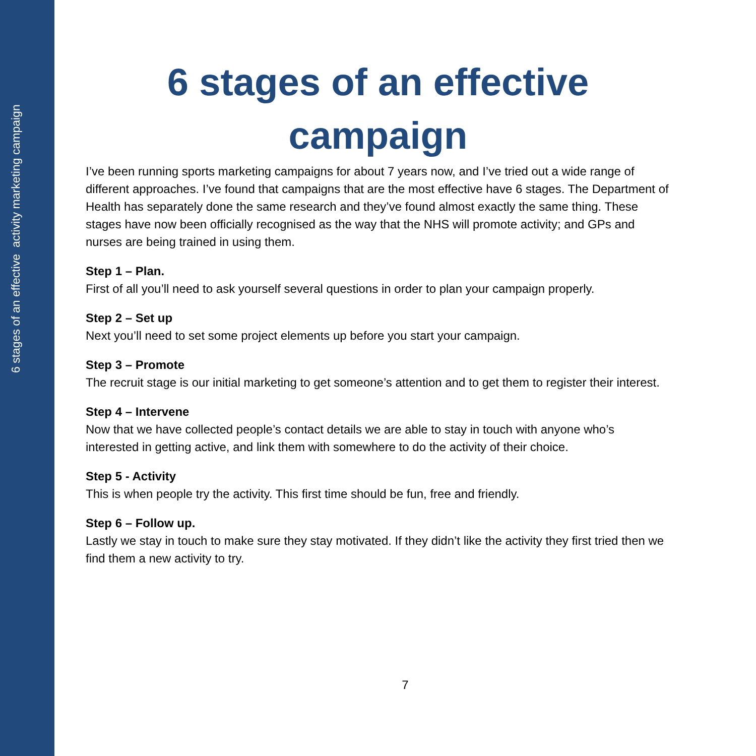6 stages of an effective activity marketing campaign
6 stages of an effective campaign
I’ve been running sports marketing campaigns for about 7 years now, and I’ve tried out a wide range of different approaches. I’ve found that campaigns that are the most effective have 6 stages. The Department of Health has separately done the same research and they’ve found almost exactly the same thing. These stages have now been officially recognised as the way that the NHS will promote activity; and GPs and nurses are being trained in using them.
Step 1 – Plan.
First of all you’ll need to ask yourself several questions in order to plan your campaign properly.
Step 2 – Set up
Next you’ll need to set some project elements up before you start your campaign.
Step 3 – Promote
The recruit stage is our initial marketing to get someone’s attention and to get them to register their interest.
Step 4 – Intervene
Now that we have collected people’s contact details we are able to stay in touch with anyone who’s interested in getting active, and link them with somewhere to do the activity of their choice.
Step 5 - Activity
This is when people try the activity. This first time should be fun, free and friendly.
Step 6 – Follow up.
Lastly we stay in touch to make sure they stay motivated. If they didn’t like the activity they first tried then we find them a new activity to try.
7